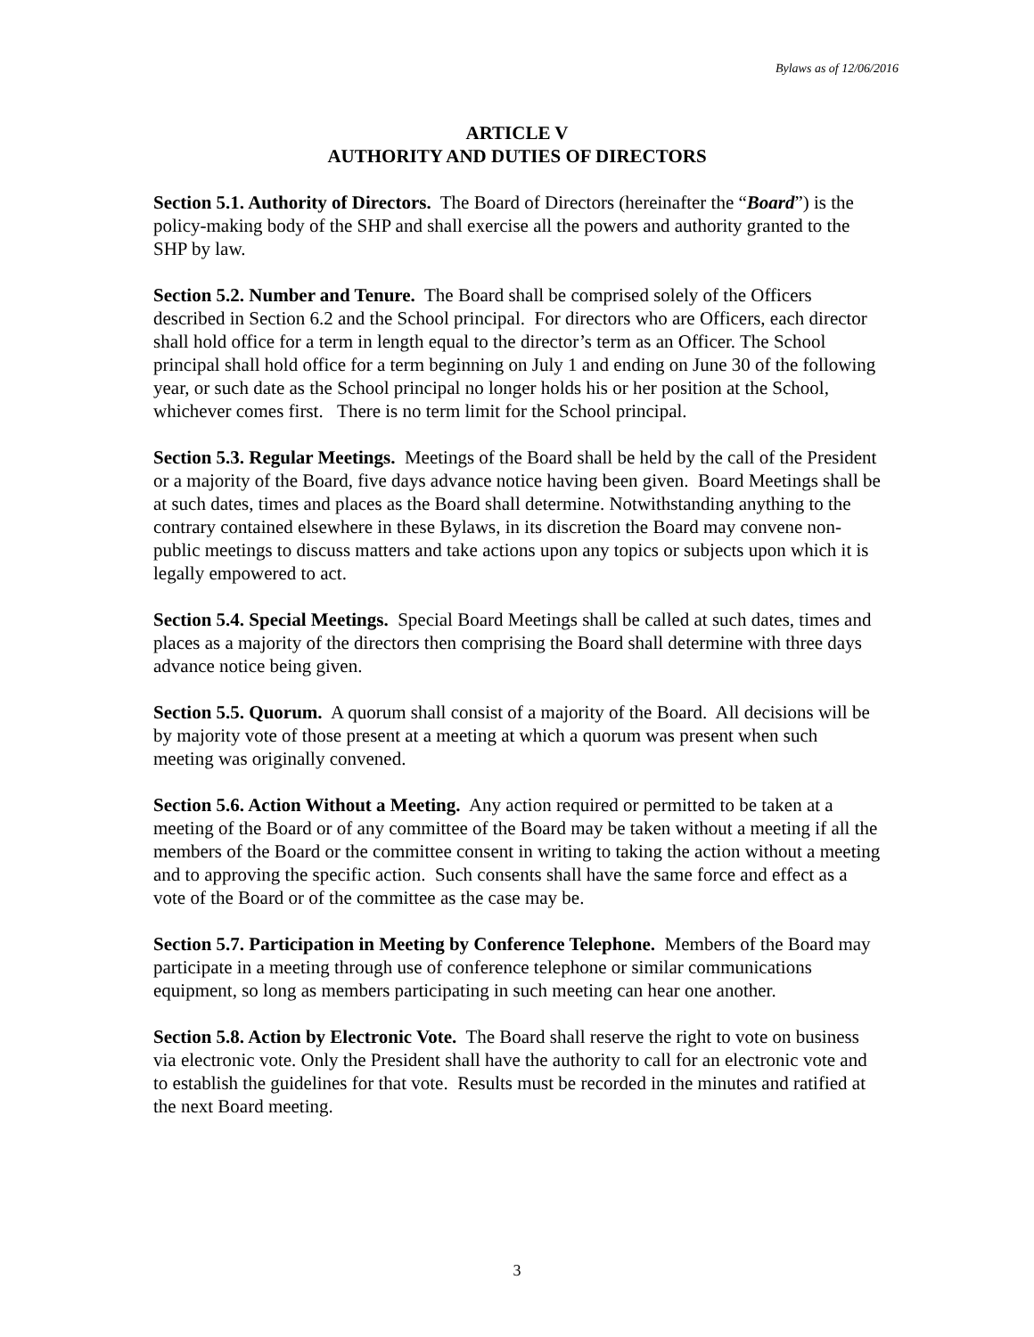Bylaws as of 12/06/2016
ARTICLE V
AUTHORITY AND DUTIES OF DIRECTORS
Section 5.1. Authority of Directors. The Board of Directors (hereinafter the “Board”) is the policy-making body of the SHP and shall exercise all the powers and authority granted to the SHP by law.
Section 5.2. Number and Tenure. The Board shall be comprised solely of the Officers described in Section 6.2 and the School principal. For directors who are Officers, each director shall hold office for a term in length equal to the director’s term as an Officer. The School principal shall hold office for a term beginning on July 1 and ending on June 30 of the following year, or such date as the School principal no longer holds his or her position at the School, whichever comes first. There is no term limit for the School principal.
Section 5.3. Regular Meetings. Meetings of the Board shall be held by the call of the President or a majority of the Board, five days advance notice having been given. Board Meetings shall be at such dates, times and places as the Board shall determine. Notwithstanding anything to the contrary contained elsewhere in these Bylaws, in its discretion the Board may convene non-public meetings to discuss matters and take actions upon any topics or subjects upon which it is legally empowered to act.
Section 5.4. Special Meetings. Special Board Meetings shall be called at such dates, times and places as a majority of the directors then comprising the Board shall determine with three days advance notice being given.
Section 5.5. Quorum. A quorum shall consist of a majority of the Board. All decisions will be by majority vote of those present at a meeting at which a quorum was present when such meeting was originally convened.
Section 5.6. Action Without a Meeting. Any action required or permitted to be taken at a meeting of the Board or of any committee of the Board may be taken without a meeting if all the members of the Board or the committee consent in writing to taking the action without a meeting and to approving the specific action. Such consents shall have the same force and effect as a vote of the Board or of the committee as the case may be.
Section 5.7. Participation in Meeting by Conference Telephone. Members of the Board may participate in a meeting through use of conference telephone or similar communications equipment, so long as members participating in such meeting can hear one another.
Section 5.8. Action by Electronic Vote. The Board shall reserve the right to vote on business via electronic vote. Only the President shall have the authority to call for an electronic vote and to establish the guidelines for that vote. Results must be recorded in the minutes and ratified at the next Board meeting.
3